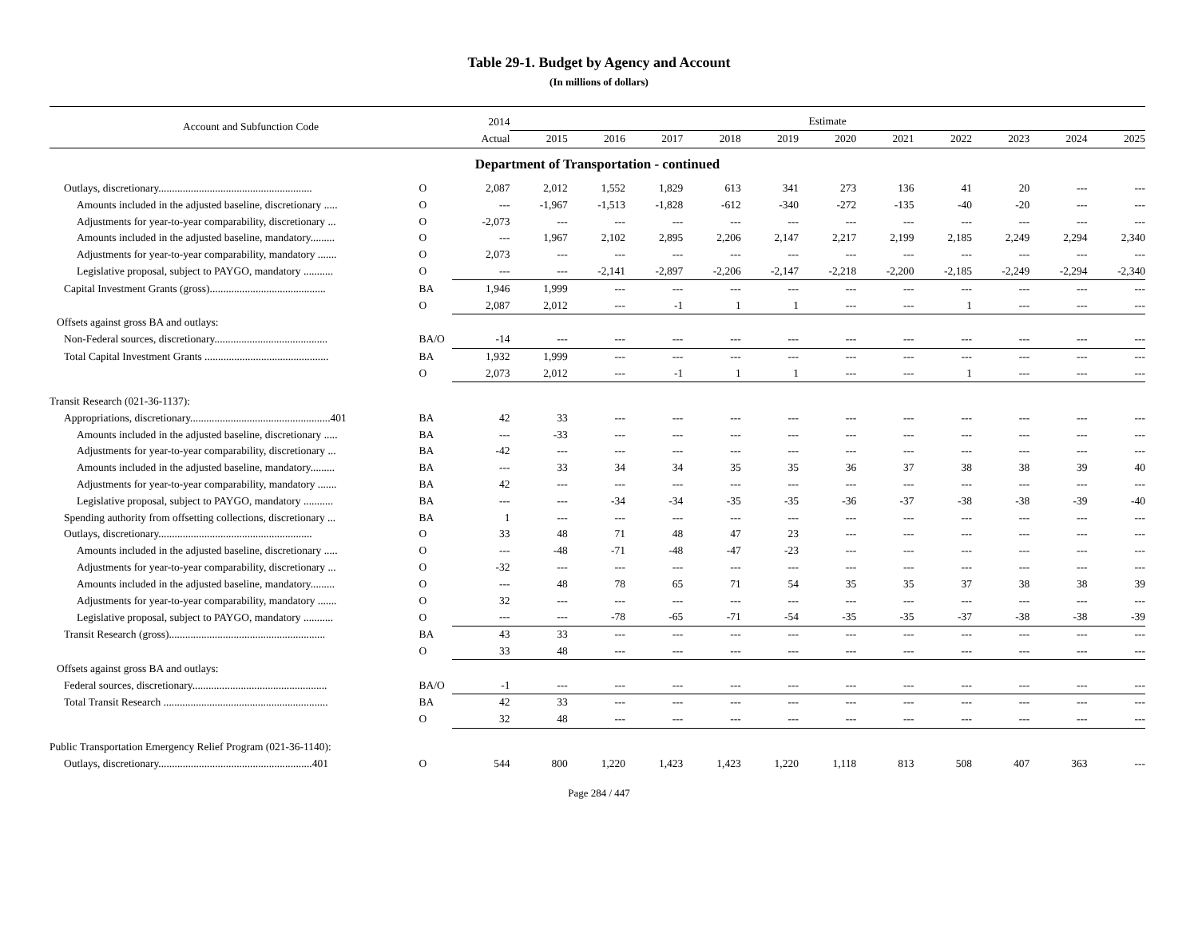Table 29-1. Budget by Agency and Account
(In millions of dollars)
| Account and Subfunction Code | | 2014 | Estimate | | | | | | | | | | |
| --- | --- | --- | --- | --- | --- | --- | --- | --- | --- | --- | --- | --- | --- |
| | | Actual | 2015 | 2016 | 2017 | 2018 | 2019 | 2020 | 2021 | 2022 | 2023 | 2024 | 2025 |
| Department of Transportation - continued | | | | | | | | | | | | | |
| Outlays, discretionary......................................................... | O | 2,087 | 2,012 | 1,552 | 1,829 | 613 | 341 | 273 | 136 | 41 | 20 | --- | --- |
| Amounts included in the adjusted baseline, discretionary ..... | O | --- | -1,967 | -1,513 | -1,828 | -612 | -340 | -272 | -135 | -40 | -20 | --- | --- |
| Adjustments for year-to-year comparability, discretionary ... | O | -2,073 | --- | --- | --- | --- | --- | --- | --- | --- | --- | --- | --- |
| Amounts included in the adjusted baseline, mandatory......... | O | --- | 1,967 | 2,102 | 2,895 | 2,206 | 2,147 | 2,217 | 2,199 | 2,185 | 2,249 | 2,294 | 2,340 |
| Adjustments for year-to-year comparability, mandatory ....... | O | 2,073 | --- | --- | --- | --- | --- | --- | --- | --- | --- | --- | --- |
| Legislative proposal, subject to PAYGO, mandatory ........... | O | --- | --- | -2,141 | -2,897 | -2,206 | -2,147 | -2,218 | -2,200 | -2,185 | -2,249 | -2,294 | -2,340 |
| Capital Investment Grants (gross)........................................... | BA | 1,946 | 1,999 | --- | --- | --- | --- | --- | --- | --- | --- | --- | --- |
| | O | 2,087 | 2,012 | --- | -1 | 1 | 1 | --- | --- | 1 | --- | --- | --- |
| Offsets against gross BA and outlays: | | | | | | | | | | | | | |
| Non-Federal sources, discretionary.......................................... | BA/O | -14 | --- | --- | --- | --- | --- | --- | --- | --- | --- | --- | --- |
| Total Capital Investment Grants .............................................. | BA | 1,932 | 1,999 | --- | --- | --- | --- | --- | --- | --- | --- | --- | --- |
| | O | 2,073 | 2,012 | --- | -1 | 1 | 1 | --- | --- | 1 | --- | --- | --- |
| Transit Research (021-36-1137): | | | | | | | | | | | | | |
| Appropriations, discretionary....................................................401 | BA | 42 | 33 | --- | --- | --- | --- | --- | --- | --- | --- | --- | --- |
| Amounts included in the adjusted baseline, discretionary ..... | BA | --- | -33 | --- | --- | --- | --- | --- | --- | --- | --- | --- | --- |
| Adjustments for year-to-year comparability, discretionary ... | BA | -42 | --- | --- | --- | --- | --- | --- | --- | --- | --- | --- | --- |
| Amounts included in the adjusted baseline, mandatory......... | BA | --- | 33 | 34 | 34 | 35 | 35 | 36 | 37 | 38 | 38 | 39 | 40 |
| Adjustments for year-to-year comparability, mandatory ....... | BA | 42 | --- | --- | --- | --- | --- | --- | --- | --- | --- | --- | --- |
| Legislative proposal, subject to PAYGO, mandatory ........... | BA | --- | --- | -34 | -34 | -35 | -35 | -36 | -37 | -38 | -38 | -39 | -40 |
| Spending authority from offsetting collections, discretionary ... | BA | 1 | --- | --- | --- | --- | --- | --- | --- | --- | --- | --- | --- |
| Outlays, discretionary......................................................... | O | 33 | 48 | 71 | 48 | 47 | 23 | --- | --- | --- | --- | --- | --- |
| Amounts included in the adjusted baseline, discretionary ..... | O | --- | -48 | -71 | -48 | -47 | -23 | --- | --- | --- | --- | --- | --- |
| Adjustments for year-to-year comparability, discretionary ... | O | -32 | --- | --- | --- | --- | --- | --- | --- | --- | --- | --- | --- |
| Amounts included in the adjusted baseline, mandatory......... | O | --- | 48 | 78 | 65 | 71 | 54 | 35 | 35 | 37 | 38 | 38 | 39 |
| Adjustments for year-to-year comparability, mandatory ....... | O | 32 | --- | --- | --- | --- | --- | --- | --- | --- | --- | --- | --- |
| Legislative proposal, subject to PAYGO, mandatory ........... | O | --- | --- | -78 | -65 | -71 | -54 | -35 | -35 | -37 | -38 | -38 | -39 |
| Transit Research (gross).......................................................... | BA | 43 | 33 | --- | --- | --- | --- | --- | --- | --- | --- | --- | --- |
| | O | 33 | 48 | --- | --- | --- | --- | --- | --- | --- | --- | --- | --- |
| Offsets against gross BA and outlays: | | | | | | | | | | | | | |
| Federal sources, discretionary.................................................. | BA/O | -1 | --- | --- | --- | --- | --- | --- | --- | --- | --- | --- | --- |
| Total Transit Research ............................................................. | BA | 42 | 33 | --- | --- | --- | --- | --- | --- | --- | --- | --- | --- |
| | O | 32 | 48 | --- | --- | --- | --- | --- | --- | --- | --- | --- | --- |
| Public Transportation Emergency Relief Program (021-36-1140): | | | | | | | | | | | | | |
| Outlays, discretionary.........................................................401 | O | 544 | 800 | 1,220 | 1,423 | 1,423 | 1,220 | 1,118 | 813 | 508 | 407 | 363 | --- |
Page 284 / 447